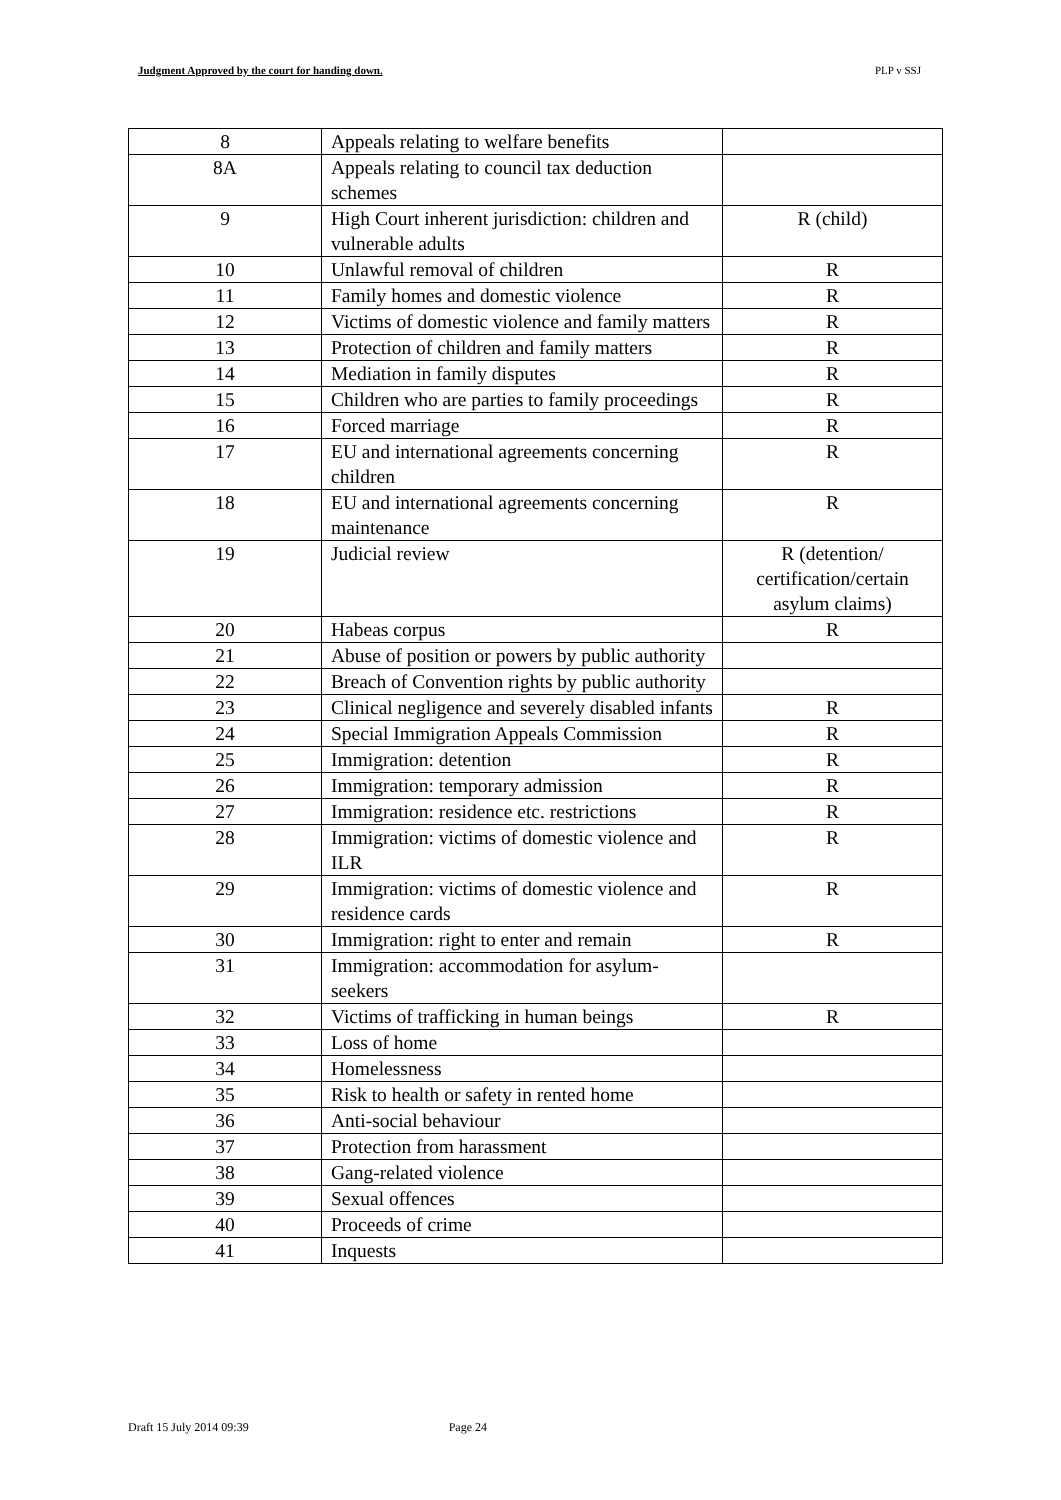Judgment Approved by the court for handing down. PLP v SSJ
| 8 | Appeals relating to welfare benefits | |
| 8A | Appeals relating to council tax deduction schemes | |
| 9 | High Court inherent jurisdiction: children and vulnerable adults | R (child) |
| 10 | Unlawful removal of children | R |
| 11 | Family homes and domestic violence | R |
| 12 | Victims of domestic violence and family matters | R |
| 13 | Protection of children and family matters | R |
| 14 | Mediation in family disputes | R |
| 15 | Children who are parties to family proceedings | R |
| 16 | Forced marriage | R |
| 17 | EU and international agreements concerning children | R |
| 18 | EU and international agreements concerning maintenance | R |
| 19 | Judicial review | R (detention/ certification/certain asylum claims) |
| 20 | Habeas corpus | R |
| 21 | Abuse of position or powers by public authority | |
| 22 | Breach of Convention rights by public authority | |
| 23 | Clinical negligence and severely disabled infants | R |
| 24 | Special Immigration Appeals Commission | R |
| 25 | Immigration: detention | R |
| 26 | Immigration: temporary admission | R |
| 27 | Immigration: residence etc. restrictions | R |
| 28 | Immigration: victims of domestic violence and ILR | R |
| 29 | Immigration: victims of domestic violence and residence cards | R |
| 30 | Immigration: right to enter and remain | R |
| 31 | Immigration: accommodation for asylum-seekers | |
| 32 | Victims of trafficking in human beings | R |
| 33 | Loss of home | |
| 34 | Homelessness | |
| 35 | Risk to health or safety in rented home | |
| 36 | Anti-social behaviour | |
| 37 | Protection from harassment | |
| 38 | Gang-related violence | |
| 39 | Sexual offences | |
| 40 | Proceeds of crime | |
| 41 | Inquests | |
Draft 15 July 2014 09:39 Page 24